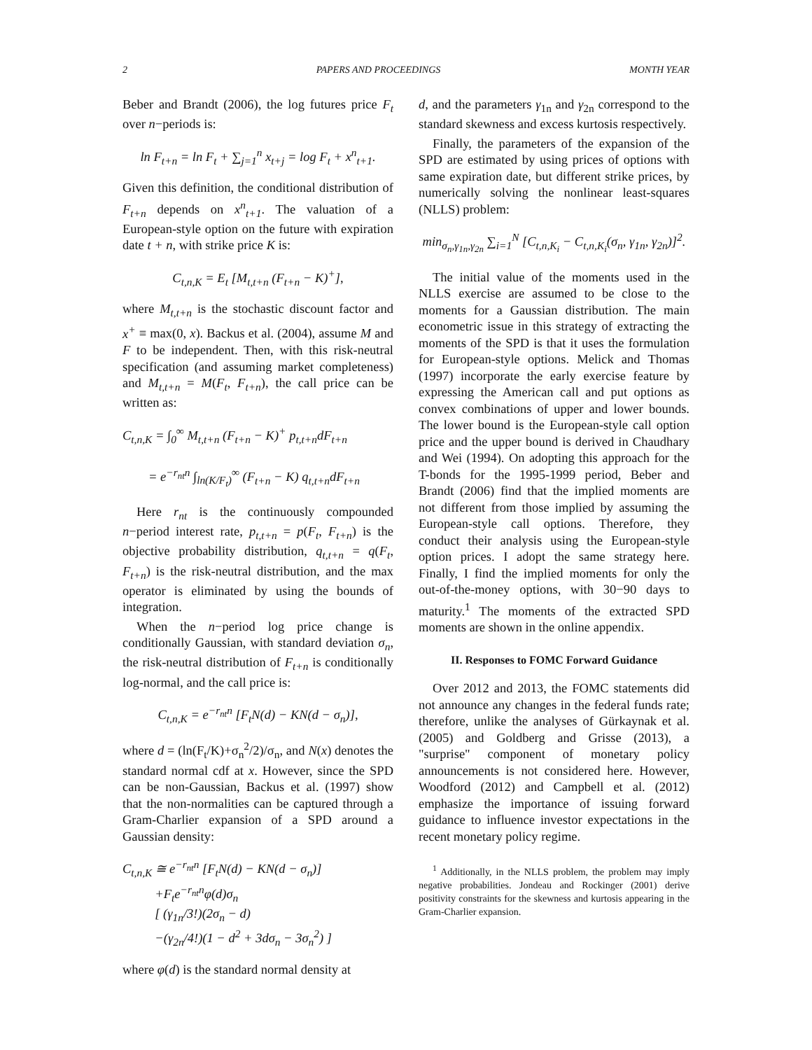2 PAPERS AND PROCEEDINGS MONTH YEAR
Beber and Brandt (2006), the log futures price F<sub>t</sub> over n−periods is:
ln F<sub>t+n</sub> = ln F<sub>t</sub> + ∑<sub>j=1</sub><sup>n</sup> x<sub>t+j</sub> = log F<sub>t</sub> + x<sup>n</sup><sub>t+1</sub>.
Given this definition, the conditional distribution of F<sub>t+n</sub> depends on x<sup>n</sup><sub>t+1</sub>. The valuation of a European-style option on the future with expiration date t + n, with strike price K is:
C<sub>t,n,K</sub> = E<sub>t</sub> [M<sub>t,t+n</sub> (F<sub>t+n</sub> − K)<sup>+</sup>],
where M<sub>t,t+n</sub> is the stochastic discount factor and x<sup>+</sup> ≡ max(0, x). Backus et al. (2004), assume M and F to be independent. Then, with this risk-neutral specification (and assuming market completeness) and M<sub>t,t+n</sub> = M(F<sub>t</sub>, F<sub>t+n</sub>), the call price can be written as:
C<sub>t,n,K</sub> = ∫<sub>0</sub><sup>∞</sup> M<sub>t,t+n</sub> (F<sub>t+n</sub> − K)<sup>+</sup> p<sub>t,t+n</sub>dF<sub>t+n</sub>
= e<sup>−r<sub>nt</sub>n</sup> ∫<sub>ln(K/F<sub>t</sub>)</sub><sup>∞</sup> (F<sub>t+n</sub> − K) q<sub>t,t+n</sub>dF<sub>t+n</sub>
Here r<sub>nt</sub> is the continuously compounded n−period interest rate, p<sub>t,t+n</sub> = p(F<sub>t</sub>, F<sub>t+n</sub>) is the objective probability distribution, q<sub>t,t+n</sub> = q(F<sub>t</sub>, F<sub>t+n</sub>) is the risk-neutral distribution, and the max operator is eliminated by using the bounds of integration.
When the n−period log price change is conditionally Gaussian, with standard deviation σ<sub>n</sub>, the risk-neutral distribution of F<sub>t+n</sub> is conditionally log-normal, and the call price is:
C<sub>t,n,K</sub> = e<sup>−r<sub>nt</sub>n</sup> [F<sub>t</sub>N(d) − KN(d − σ<sub>n</sub>)],
where d = (ln(F<sub>t</sub>/K)+σ<sub>n</sub><sup>2</sup>/2)/σ<sub>n</sub>, and N(x) denotes the standard normal cdf at x. However, since the SPD can be non-Gaussian, Backus et al. (1997) show that the non-normalities can be captured through a Gram-Charlier expansion of a SPD around a Gaussian density:
C<sub>t,n,K</sub> ≅ e<sup>−r<sub>nt</sub>n</sup> [F<sub>t</sub>N(d) − KN(d − σ<sub>n</sub>)]
+F<sub>t</sub>e<sup>−r<sub>nt</sub>n</sup>φ(d)σ<sub>n</sub>
[ (γ<sub>1n</sub>/3!)(2σ<sub>n</sub> − d)
−(γ<sub>2n</sub>/4!)(1 − d<sup>2</sup> + 3dσ<sub>n</sub> − 3σ<sub>n</sub><sup>2</sup>) ]
where φ(d) is the standard normal density at
d, and the parameters γ<sub>1n</sub> and γ<sub>2n</sub> correspond to the standard skewness and excess kurtosis respectively.
Finally, the parameters of the expansion of the SPD are estimated by using prices of options with same expiration date, but different strike prices, by numerically solving the nonlinear least-squares (NLLS) problem:
min<sub>σ<sub>n</sub>,γ<sub>1n</sub>,γ<sub>2n</sub></sub> ∑<sub>i=1</sub><sup>N</sup> [C<sub>t,n,K<sub>i</sub></sub> − C<sub>t,n,K<sub>i</sub></sub>(σ<sub>n</sub>, γ<sub>1n</sub>, γ<sub>2n</sub>)]<sup>2</sup>.
The initial value of the moments used in the NLLS exercise are assumed to be close to the moments for a Gaussian distribution. The main econometric issue in this strategy of extracting the moments of the SPD is that it uses the formulation for European-style options. Melick and Thomas (1997) incorporate the early exercise feature by expressing the American call and put options as convex combinations of upper and lower bounds. The lower bound is the European-style call option price and the upper bound is derived in Chaudhary and Wei (1994). On adopting this approach for the T-bonds for the 1995-1999 period, Beber and Brandt (2006) find that the implied moments are not different from those implied by assuming the European-style call options. Therefore, they conduct their analysis using the European-style option prices. I adopt the same strategy here. Finally, I find the implied moments for only the out-of-the-money options, with 30−90 days to maturity.<sup>1</sup> The moments of the extracted SPD moments are shown in the online appendix.
II. Responses to FOMC Forward Guidance
Over 2012 and 2013, the FOMC statements did not announce any changes in the federal funds rate; therefore, unlike the analyses of Gürkaynak et al. (2005) and Goldberg and Grisse (2013), a "surprise" component of monetary policy announcements is not considered here. However, Woodford (2012) and Campbell et al. (2012) emphasize the importance of issuing forward guidance to influence investor expectations in the recent monetary policy regime.
<sup>1</sup> Additionally, in the NLLS problem, the problem may imply negative probabilities. Jondeau and Rockinger (2001) derive positivity constraints for the skewness and kurtosis appearing in the Gram-Charlier expansion.